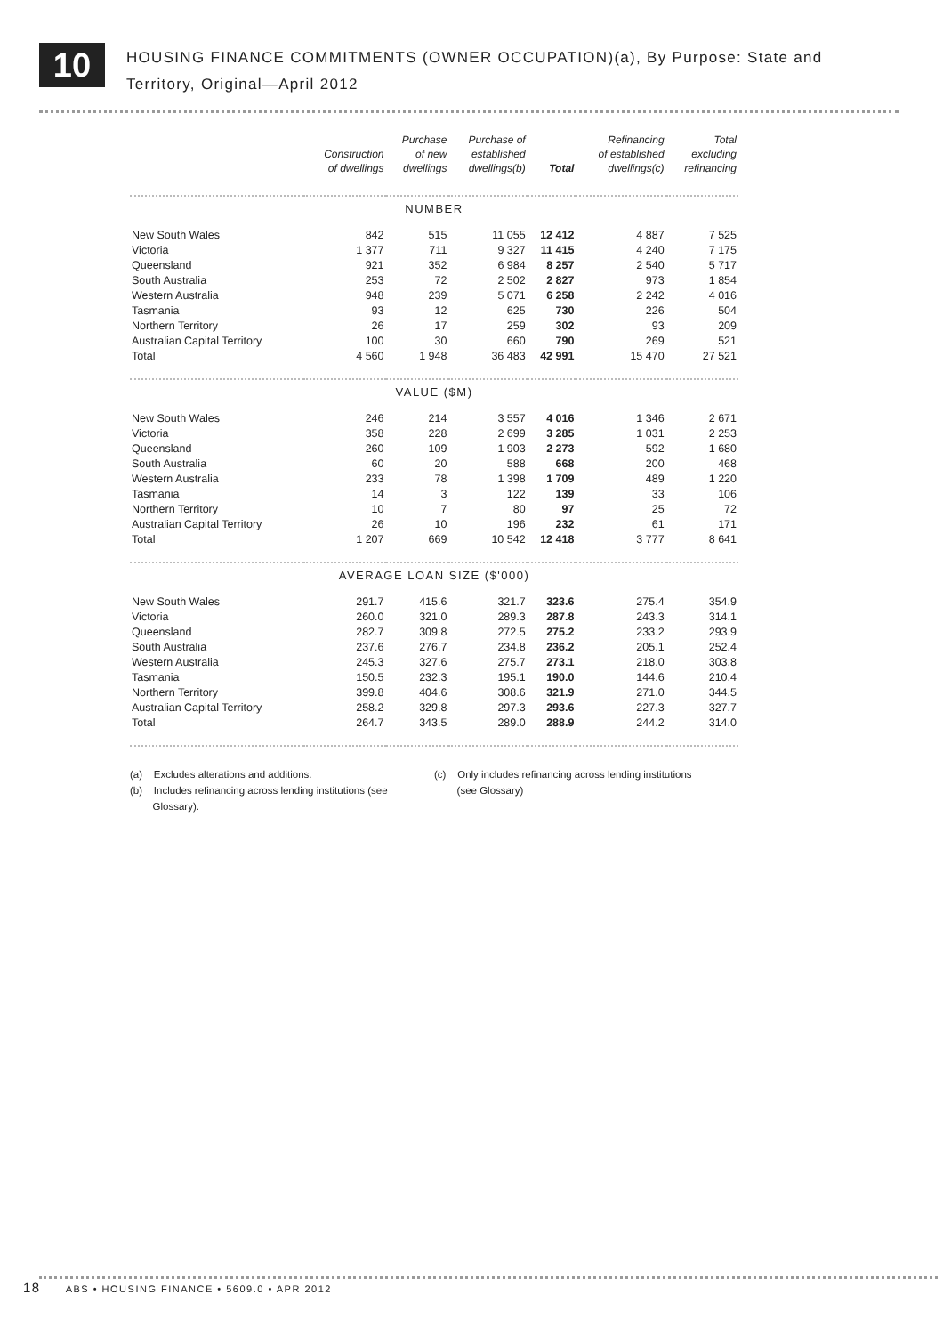10
HOUSING FINANCE COMMITMENTS (OWNER OCCUPATION)(a), By Purpose: State and
Territory, Original—April 2012
| | Construction of dwellings | Purchase of new dwellings | Purchase of established dwellings(b) | Total | Refinancing of established dwellings(c) | Total excluding refinancing |
| --- | --- | --- | --- | --- | --- | --- |
| NUMBER | | | | | | |
| New South Wales | 842 | 515 | 11 055 | 12 412 | 4 887 | 7 525 |
| Victoria | 1 377 | 711 | 9 327 | 11 415 | 4 240 | 7 175 |
| Queensland | 921 | 352 | 6 984 | 8 257 | 2 540 | 5 717 |
| South Australia | 253 | 72 | 2 502 | 2 827 | 973 | 1 854 |
| Western Australia | 948 | 239 | 5 071 | 6 258 | 2 242 | 4 016 |
| Tasmania | 93 | 12 | 625 | 730 | 226 | 504 |
| Northern Territory | 26 | 17 | 259 | 302 | 93 | 209 |
| Australian Capital Territory | 100 | 30 | 660 | 790 | 269 | 521 |
| Total | 4 560 | 1 948 | 36 483 | 42 991 | 15 470 | 27 521 |
| VALUE ($M) | | | | | | |
| New South Wales | 246 | 214 | 3 557 | 4 016 | 1 346 | 2 671 |
| Victoria | 358 | 228 | 2 699 | 3 285 | 1 031 | 2 253 |
| Queensland | 260 | 109 | 1 903 | 2 273 | 592 | 1 680 |
| South Australia | 60 | 20 | 588 | 668 | 200 | 468 |
| Western Australia | 233 | 78 | 1 398 | 1 709 | 489 | 1 220 |
| Tasmania | 14 | 3 | 122 | 139 | 33 | 106 |
| Northern Territory | 10 | 7 | 80 | 97 | 25 | 72 |
| Australian Capital Territory | 26 | 10 | 196 | 232 | 61 | 171 |
| Total | 1 207 | 669 | 10 542 | 12 418 | 3 777 | 8 641 |
| AVERAGE LOAN SIZE ($'000) | | | | | | |
| New South Wales | 291.7 | 415.6 | 321.7 | 323.6 | 275.4 | 354.9 |
| Victoria | 260.0 | 321.0 | 289.3 | 287.8 | 243.3 | 314.1 |
| Queensland | 282.7 | 309.8 | 272.5 | 275.2 | 233.2 | 293.9 |
| South Australia | 237.6 | 276.7 | 234.8 | 236.2 | 205.1 | 252.4 |
| Western Australia | 245.3 | 327.6 | 275.7 | 273.1 | 218.0 | 303.8 |
| Tasmania | 150.5 | 232.3 | 195.1 | 190.0 | 144.6 | 210.4 |
| Northern Territory | 399.8 | 404.6 | 308.6 | 321.9 | 271.0 | 344.5 |
| Australian Capital Territory | 258.2 | 329.8 | 297.3 | 293.6 | 227.3 | 327.7 |
| Total | 264.7 | 343.5 | 289.0 | 288.9 | 244.2 | 314.0 |
(a) Excludes alterations and additions.
(b) Includes refinancing across lending institutions (see
Glossary).
(c) Only includes refinancing across lending institutions
(see Glossary)
18 ABS • HOUSING FINANCE • 5609.0 • APR 2012